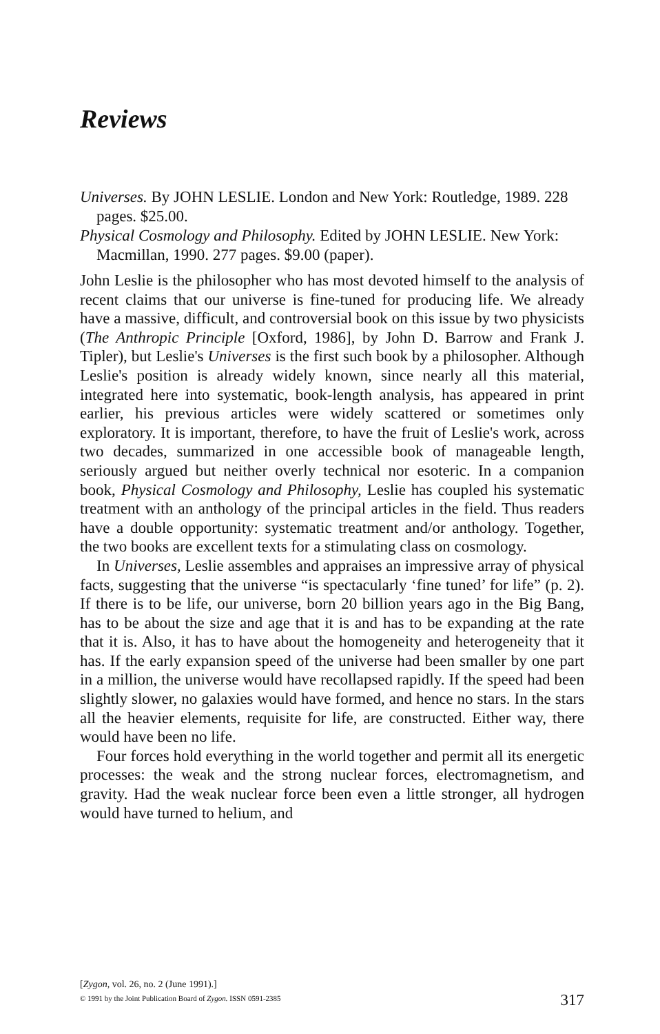Reviews
Universes. By JOHN LESLIE. London and New York: Routledge, 1989. 228 pages. $25.00.
Physical Cosmology and Philosophy. Edited by JOHN LESLIE. New York: Macmillan, 1990. 277 pages. $9.00 (paper).
John Leslie is the philosopher who has most devoted himself to the analysis of recent claims that our universe is fine-tuned for producing life. We already have a massive, difficult, and controversial book on this issue by two physicists (The Anthropic Principle [Oxford, 1986], by John D. Barrow and Frank J. Tipler), but Leslie's Universes is the first such book by a philosopher. Although Leslie's position is already widely known, since nearly all this material, integrated here into systematic, book-length analysis, has appeared in print earlier, his previous articles were widely scattered or sometimes only exploratory. It is important, therefore, to have the fruit of Leslie's work, across two decades, summarized in one accessible book of manageable length, seriously argued but neither overly technical nor esoteric. In a companion book, Physical Cosmology and Philosophy, Leslie has coupled his systematic treatment with an anthology of the principal articles in the field. Thus readers have a double opportunity: systematic treatment and/or anthology. Together, the two books are excellent texts for a stimulating class on cosmology.
In Universes, Leslie assembles and appraises an impressive array of physical facts, suggesting that the universe “is spectacularly ‘fine tuned’ for life” (p. 2). If there is to be life, our universe, born 20 billion years ago in the Big Bang, has to be about the size and age that it is and has to be expanding at the rate that it is. Also, it has to have about the homogeneity and heterogeneity that it has. If the early expansion speed of the universe had been smaller by one part in a million, the universe would have recollapsed rapidly. If the speed had been slightly slower, no galaxies would have formed, and hence no stars. In the stars all the heavier elements, requisite for life, are constructed. Either way, there would have been no life.
Four forces hold everything in the world together and permit all its energetic processes: the weak and the strong nuclear forces, electromagnetism, and gravity. Had the weak nuclear force been even a little stronger, all hydrogen would have turned to helium, and
[Zygon, vol. 26, no. 2 (June 1991).]
© 1991 by the Joint Publication Board of Zygon. ISSN 0591-2385
317